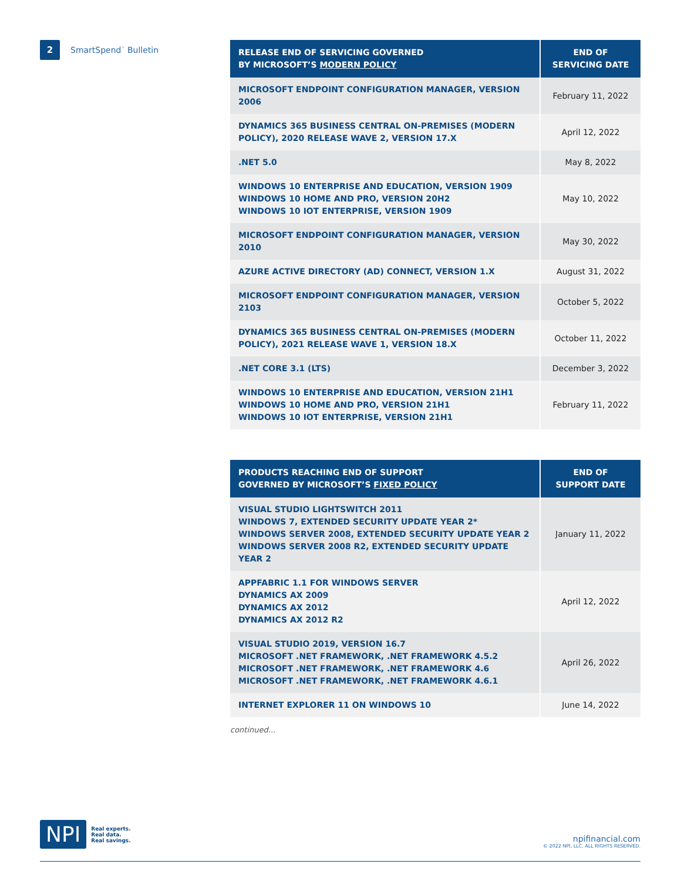2
SmartSpend<sup>™</sup> Bulletin
| RELEASE END OF SERVICING GOVERNED BY MICROSOFT’S MODERN POLICY | END OF SERVICING DATE |
| --- | --- |
| MICROSOFT ENDPOINT CONFIGURATION MANAGER, VERSION 2006 | February 11, 2022 |
| DYNAMICS 365 BUSINESS CENTRAL ON-PREMISES (MODERN POLICY), 2020 RELEASE WAVE 2, VERSION 17.X | April 12, 2022 |
| .NET 5.0 | May 8, 2022 |
| WINDOWS 10 ENTERPRISE AND EDUCATION, VERSION 1909 WINDOWS 10 HOME AND PRO, VERSION 20H2 WINDOWS 10 IOT ENTERPRISE, VERSION 1909 | May 10, 2022 |
| MICROSOFT ENDPOINT CONFIGURATION MANAGER, VERSION 2010 | May 30, 2022 |
| AZURE ACTIVE DIRECTORY (AD) CONNECT, VERSION 1.X | August 31, 2022 |
| MICROSOFT ENDPOINT CONFIGURATION MANAGER, VERSION 2103 | October 5, 2022 |
| DYNAMICS 365 BUSINESS CENTRAL ON-PREMISES (MODERN POLICY), 2021 RELEASE WAVE 1, VERSION 18.X | October 11, 2022 |
| .NET CORE 3.1 (LTS) | December 3, 2022 |
| WINDOWS 10 ENTERPRISE AND EDUCATION, VERSION 21H1 WINDOWS 10 HOME AND PRO, VERSION 21H1 WINDOWS 10 IOT ENTERPRISE, VERSION 21H1 | February 11, 2022 |
| PRODUCTS REACHING END OF SUPPORT GOVERNED BY MICROSOFT’S FIXED POLICY | END OF SUPPORT DATE |
| --- | --- |
| VISUAL STUDIO LIGHTSWITCH 2011 WINDOWS 7, EXTENDED SECURITY UPDATE YEAR 2* WINDOWS SERVER 2008, EXTENDED SECURITY UPDATE YEAR 2 WINDOWS SERVER 2008 R2, EXTENDED SECURITY UPDATE YEAR 2 | January 11, 2022 |
| APPFABRIC 1.1 FOR WINDOWS SERVER DYNAMICS AX 2009 DYNAMICS AX 2012 DYNAMICS AX 2012 R2 | April 12, 2022 |
| VISUAL STUDIO 2019, VERSION 16.7 MICROSOFT .NET FRAMEWORK, .NET FRAMEWORK 4.5.2 MICROSOFT .NET FRAMEWORK, .NET FRAMEWORK 4.6 MICROSOFT .NET FRAMEWORK, .NET FRAMEWORK 4.6.1 | April 26, 2022 |
| INTERNET EXPLORER 11 ON WINDOWS 10 | June 14, 2022 |
continued...
NPI
Real experts.
Real data.
Real savings.
npifinancial.com
© 2022 NPI, LLC. ALL RIGHTS RESERVED.